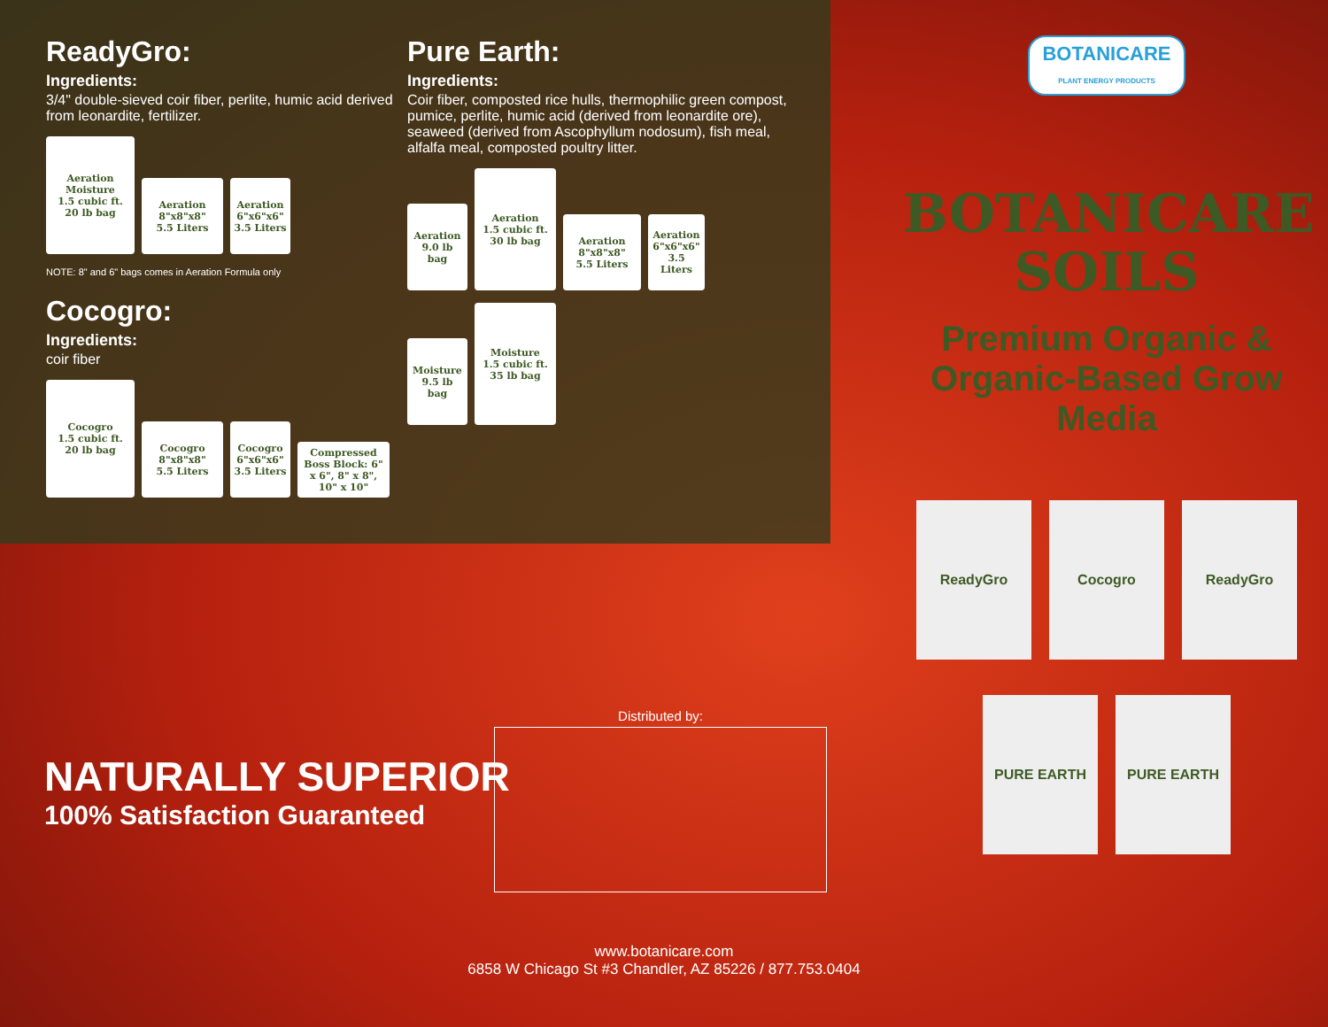ReadyGro:
Ingredients:
3/4" double-sieved coir fiber, perlite, humic acid derived from leonardite, fertilizer.
Aeration
Moisture
1.5 cubic ft.
20 lb bag
Aeration
8"x8"x8"
5.5 Liters
Aeration
6"x6"x6"
3.5 Liters
NOTE: 8" and 6" bags comes in Aeration Formula only
Cocogro:
Ingredients:
coir fiber
Cocogro
1.5 cubic ft.
20 lb bag
Cocogro
8"x8"x8"
5.5 Liters
Cocogro
6"x6"x6"
3.5 Liters
Compressed Boss Block: 6" x 6", 8" x 8", 10" x 10"
Pure Earth:
Ingredients:
Coir fiber, composted rice hulls, thermophilic green compost, pumice, perlite, humic acid (derived from leonardite ore), seaweed (derived from Ascophyllum nodosum), fish meal, alfalfa meal, composted poultry litter.
Aeration
9.0 lb
bag
Aeration
1.5 cubic ft.
30 lb bag
Aeration
8"x8"x8"
5.5 Liters
Aeration
6"x6"x6"
3.5 Liters
Moisture
9.5 lb
bag
Moisture
1.5 cubic ft.
35 lb bag
BOTANICARE
PLANT ENERGY PRODUCTS
BOTANICARE
SOILS
Premium Organic & Organic-Based Grow Media
ReadyGro Cocogro ReadyGro
PURE EARTH PURE EARTH
NATURALLY SUPERIOR
100% Satisfaction Guaranteed
Distributed by:
www.botanicare.com
6858 W Chicago St #3 Chandler, AZ 85226 / 877.753.0404